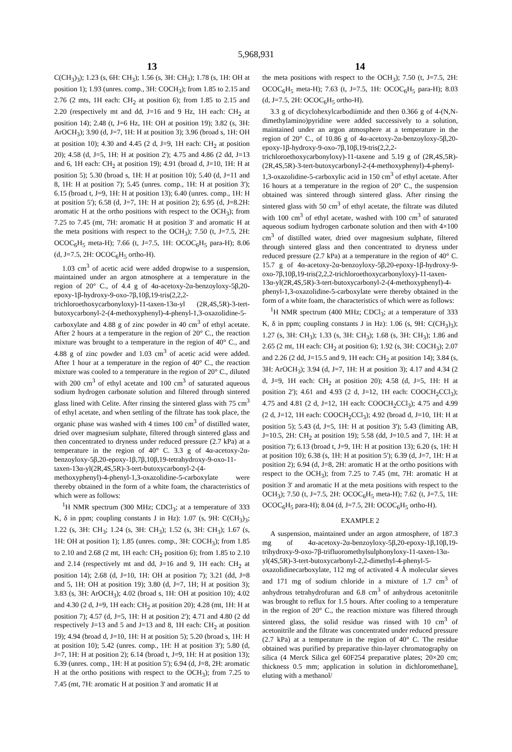5,968,931
13
C(CH<sub>3</sub>)<sub>3</sub>); 1.23 (s, 6H: CH<sub>3</sub>); 1.56 (s, 3H: CH<sub>3</sub>); 1.78 (s, 1H: OH at position 1); 1.93 (unres. comp., 3H: COCH<sub>3</sub>); from 1.85 to 2.15 and 2.76 (2 mts, 1H each: CH<sub>2</sub> at position 6); from 1.85 to 2.15 and 2.20 (respectively mt and dd, J=16 and 9 Hz, 1H each: CH<sub>2</sub> at position 14); 2.48 (t, J=6 Hz, 1H: OH at position 19); 3.82 (s, 3H: ArOCH<sub>3</sub>); 3.90 (d, J=7, 1H: H at position 3); 3.96 (broad s, 1H: OH at position 10); 4.30 and 4.45 (2 d, J=9, 1H each: CH<sub>2</sub> at position 20); 4.58 (d, J=5, 1H: H at position 2'); 4.75 and 4.86 (2 dd, J=13 and 6, 1H each: CH<sub>2</sub> at position 19); 4.91 (broad d, J=10, 1H: H at position 5); 5.30 (broad s, 1H: H at position 10); 5.40 (d, J=11 and 8, 1H: H at position 7); 5.45 (unres. comp., 1H: H at position 3'); 6.15 (broad t, J=9, 1H: H at position 13); 6.40 (unres. comp., 1H: H at position 5'); 6.58 (d, J=7, 1H: H at position 2); 6.95 (d, J=8.2H: aromatic H at the ortho positions with respect to the OCH<sub>3</sub>); from 7.25 to 7.45 (mt, 7H: aromatic H at position 3' and aromatic H at the meta positions with respect to the OCH<sub>3</sub>); 7.50 (t, J=7.5, 2H: OCOC<sub>6</sub>H<sub>5</sub> meta-H); 7.66 (t, J=7.5, 1H: OCOC<sub>6</sub>H<sub>5</sub> para-H); 8.06 (d, J=7.5, 2H: OCOC<sub>6</sub>H<sub>5</sub> ortho-H).
1.03 cm<sup>3</sup> of acetic acid were added dropwise to a suspension, maintained under an argon atmosphere at a temperature in the region of 20° C., of 4.4 g of 4α-acetoxy-2α-benzoyloxy-5β,20-epoxy-1β-hydroxy-9-oxo-7β,10β,19-tris(2,2,2-trichloroethoxycarbonyloxy)-11-taxen-13α-yl (2R,4S,5R)-3-tert-butoxycarbonyl-2-(4-methoxyphenyl)-4-phenyl-1,3-oxazolidine-5-carboxylate and 4.88 g of zinc powder in 40 cm<sup>3</sup> of ethyl acetate. After 2 hours at a temperature in the region of 20° C., the reaction mixture was brought to a temperature in the region of 40° C., and 4.88 g of zinc powder and 1.03 cm<sup>3</sup> of acetic acid were added. After 1 hour at a temperature in the region of 40° C., the reaction mixture was cooled to a temperature in the region of 20° C., diluted with 200 cm<sup>3</sup> of ethyl acetate and 100 cm<sup>3</sup> of saturated aqueous sodium hydrogen carbonate solution and filtered through sintered glass lined with Celite. After rinsing the sintered glass with 75 cm<sup>3</sup> of ethyl acetate, and when settling of the filtrate has took place, the organic phase was washed with 4 times 100 cm<sup>3</sup> of distilled water, dried over magnesium sulphate, filtered through sintered glass and then concentrated to dryness under reduced pressure (2.7 kPa) at a temperature in the region of 40° C. 3.3 g of 4α-acetoxy-2α-benzoyloxy-5β,20-epoxy-1β,7β,10β,19-tetrahydroxy-9-oxo-11-taxen-13α-yl(2R,4S,5R)-3-tert-butoxycarbonyl-2-(4-methoxyphenyl)-4-phenyl-1,3-oxazolidine-5-carboxylate were thereby obtained in the form of a white foam, the characteristics of which were as follows:
<sup>1</sup>H NMR spectrum (300 MHz; CDCl<sub>3</sub>; at a temperature of 333 K, δ in ppm; coupling constants J in Hz): 1.07 (s, 9H: C(CH<sub>3</sub>)<sub>3</sub>; 1.22 (s, 3H: CH<sub>3</sub>; 1.24 (s, 3H: CH<sub>3</sub>); 1.52 (s, 3H: CH<sub>3</sub>); 1.67 (s, 1H: OH at position 1); 1.85 (unres. comp., 3H: COCH<sub>3</sub>); from 1.85 to 2.10 and 2.68 (2 mt, 1H each: CH<sub>2</sub> position 6); from 1.85 to 2.10 and 2.14 (respectively mt and dd, J=16 and 9, 1H each: CH<sub>2</sub> at position 14); 2.68 (d, J=10, 1H: OH at position 7); 3.21 (dd, J=8 and 5, 1H: OH at position 19); 3.80 (d, J=7, 1H; H at position 3); 3.83 (s, 3H: ArOCH<sub>3</sub>); 4.02 (broad s, 1H: OH at position 10); 4.02 and 4.30 (2 d, J=9, 1H each: CH<sub>2</sub> at position 20); 4.28 (mt, 1H: H at position 7); 4.57 (d, J=5, 1H: H at position 2'); 4.71 and 4.80 (2 dd respectively J=13 and 5 and J=13 and 8, 1H each: CH<sub>2</sub> at position 19); 4.94 (broad d, J=10, 1H: H at position 5); 5.20 (broad s, 1H: H at position 10); 5.42 (unres. comp., 1H: H at position 3'); 5.80 (d, J=7, 1H: H at position 2); 6.14 (broad t, J=9, 1H: H at position 13); 6.39 (unres. comp., 1H: H at position 5'); 6.94 (d, J=8, 2H: aromatic H at the ortho positions with respect to the OCH<sub>3</sub>); from 7.25 to 7.45 (mt, 7H: aromatic H at position 3' and aromatic H at
14
the meta positions with respect to the OCH<sub>3</sub>); 7.50 (t, J=7.5, 2H: OCOC<sub>6</sub>H<sub>5</sub> meta-H); 7.63 (t, J=7.5, 1H: OCOC<sub>6</sub>H<sub>5</sub> para-H); 8.03 (d, J=7.5, 2H: OCOC<sub>6</sub>H<sub>5</sub> ortho-H).
3.3 g of dicyclohexylcarbodiimide and then 0.366 g of 4-(N,N-dimethylamino)pyridine were added successively to a solution, maintained under an argon atmosphere at a temperature in the region of 20° C., of 10.86 g of 4α-acetoxy-2α-benzoyloxy-5β,20-epoxy-1β-hydroxy-9-oxo-7β,10β,19-tris(2,2,2-trichloroethoxycarbonyloxy)-11-taxene and 5.19 g of (2R,4S,5R)-(2R,4S,5R)-3-tert-butoxycarbonyl-2-(4-methoxyphenyl)-4-phenyl-1,3-oxazolidine-5-carboxylic acid in 150 cm<sup>3</sup> of ethyl acetate. After 16 hours at a temperature in the region of 20° C., the suspension obtained was sintered through sintered glass. After rinsing the sintered glass with 50 cm<sup>3</sup> of ethyl acetate, the filtrate was diluted with 100 cm<sup>3</sup> of ethyl acetate, washed with 100 cm<sup>3</sup> of saturated aqueous sodium hydrogen carbonate solution and then with 4×100 cm<sup>3</sup> of distilled water, dried over magnesium sulphate, filtered through sintered glass and then concentrated to dryness under reduced pressure (2.7 kPa) at a temperature in the region of 40° C. 15.7 g of 4α-acetoxy-2α-benzoyloxy-5β,20-epoxy-1β-hydroxy-9-oxo-7β,10β,19-tris(2,2,2-trichloroethoxycarbonyloxy)-11-taxen-13α-yl(2R,4S,5R)-3-tert-butoxycarbonyl-2-(4-methoxyphenyl)-4-phenyl-1,3-oxazolidine-5-carboxylate were thereby obtained in the form of a white foam, the characteristics of which were as follows:
<sup>1</sup>H NMR spectrum (400 MHz; CDCl<sub>3</sub>; at a temperature of 333 K, δ in ppm; coupling constants J in Hz): 1.06 (s, 9H: C(CH<sub>3</sub>)<sub>3</sub>); 1.27 (s, 3H: CH<sub>3</sub>); 1.33 (s, 3H: CH<sub>3</sub>); 1.68 (s, 3H: CH<sub>3</sub>); 1.86 and 2.65 (2 mt, 1H each: CH<sub>2</sub> at position 6); 1.92 (s, 3H: COCH<sub>3</sub>); 2.07 and 2.26 (2 dd, J=15.5 and 9, 1H each: CH<sub>2</sub> at position 14); 3.84 (s, 3H: ArOCH<sub>3</sub>); 3.94 (d, J=7, 1H: H at position 3); 4.17 and 4.34 (2 d, J=9, 1H each: CH<sub>2</sub> at position 20); 4.58 (d, J=5, 1H: H at position 2'); 4.61 and 4.93 (2 d, J=12, 1H each: COOCH<sub>2</sub>CCl<sub>3</sub>); 4.75 and 4.81 (2 d, J=12, 1H each: COOCH<sub>2</sub>CCl<sub>3</sub>); 4.75 and 4.99 (2 d, J=12, 1H each: COOCH<sub>2</sub>CCl<sub>3</sub>); 4.92 (broad d, J=10, 1H: H at position 5); 5.43 (d, J=5, 1H: H at position 3'); 5.43 (limiting AB, J=10.5, 2H: CH<sub>2</sub> at position 19); 5.58 (dd, J=10.5 and 7, 1H: H at position 7); 6.13 (broad t, J=9, 1H: H at position 13); 6.20 (s, 1H: H at position 10); 6.38 (s, 1H: H at position 5'); 6.39 (d, J=7, 1H: H at position 2); 6.94 (d, J=8, 2H: aromatic H at the ortho positions with respect to the OCH<sub>3</sub>); from 7.25 to 7.45 (mt, 7H: aromatic H at position 3' and aromatic H at the meta positions with respect to the OCH<sub>3</sub>); 7.50 (t, J=7.5, 2H: OCOC<sub>6</sub>H<sub>5</sub> meta-H); 7.62 (t, J=7.5, 1H: OCOC<sub>6</sub>H<sub>5</sub> para-H); 8.04 (d, J=7.5, 2H: OCOC<sub>6</sub>H<sub>5</sub> ortho-H).
EXAMPLE 2
A suspension, maintained under an argon atmosphere, of 187.3 mg of 4α-acetoxy-2α-benzoyloxy-5β,20-epoxy-1β,10β,19-trihydroxy-9-oxo-7β-trifluoromethylsulphonyloxy-11-taxen-13α-yl(4S,5R)-3-tert-butoxycarbonyl-2,2-dimethyl-4-phenyl-5-oxazolidinecarboxylate, 112 mg of activated 4 Å molecular sieves and 171 mg of sodium chloride in a mixture of 1.7 cm<sup>3</sup> of anhydrous tetrahydrofuran and 6.8 cm<sup>3</sup> of anhydrous acetonitrile was brought to reflux for 1.5 hours. After cooling to a temperature in the region of 20° C., the reaction mixture was filtered through sintered glass, the solid residue was rinsed with 10 cm<sup>3</sup> of acetonitrile and the filtrate was concentrated under reduced pressure (2.7 kPa) at a temperature in the region of 40° C. The residue obtained was purified by preparative thin-layer chromatography on silica (4 Merck Silica gel 60F254 preparative plates; 20×20 cm; thickness 0.5 mm; application in solution in dichloromethane], eluting with a methanol/